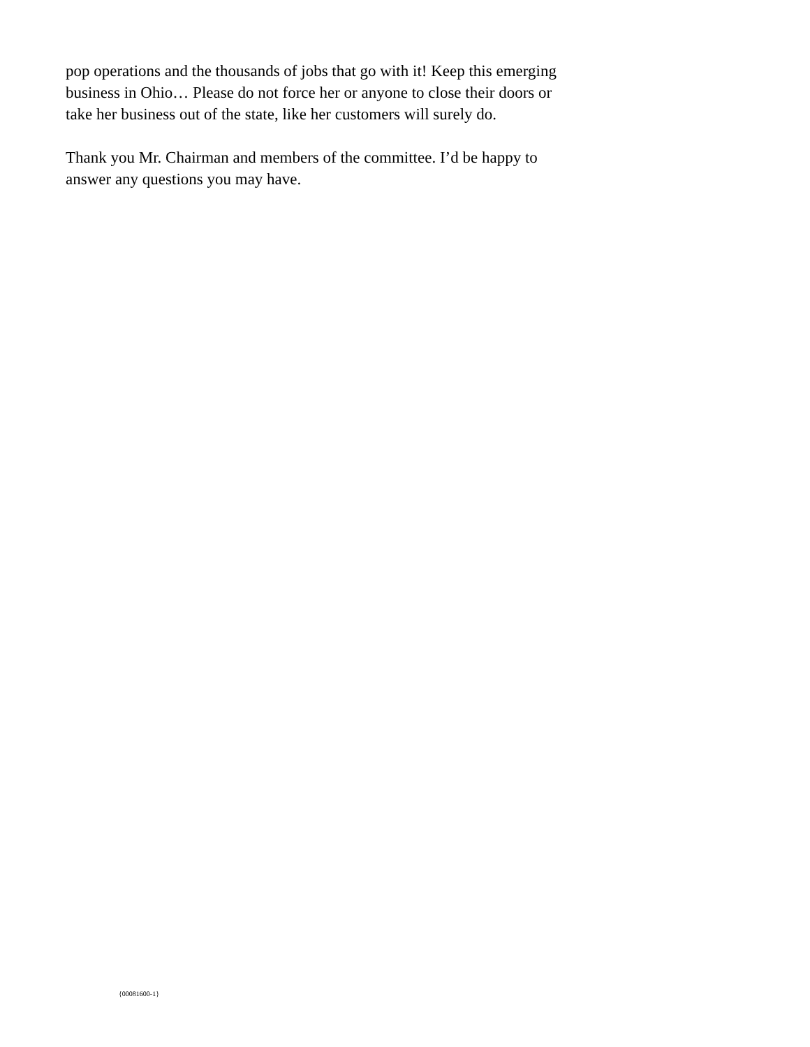pop operations and the thousands of jobs that go with it! Keep this emerging
business in Ohio… Please do not force her or anyone to close their doors or
take her business out of the state, like her customers will surely do.
Thank you Mr. Chairman and members of the committee. I’d be happy to
answer any questions you may have.
{00081600-1}